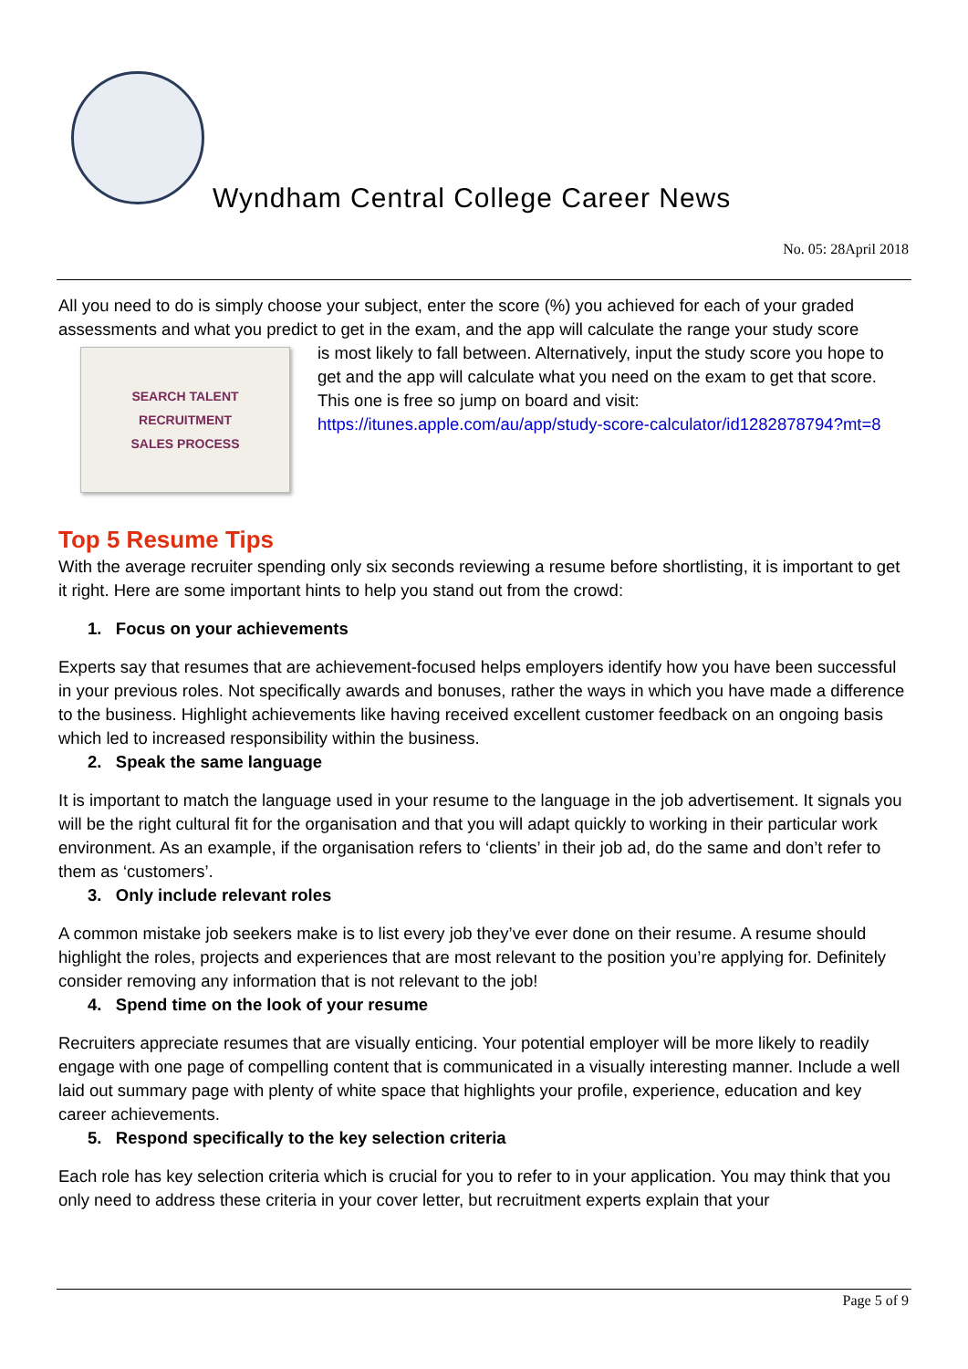Wyndham Central College Career News
No. 05: 28April 2018
All you need to do is simply choose your subject, enter the score (%) you achieved for each of your graded assessments and what you predict to get in the exam, and the app will calculate the range your study score
SEARCH TALENT
RECRUITMENT
SALES PROCESS
is most likely to fall between. Alternatively, input the study score you hope to get and the app will calculate what you need on the exam to get that score. This one is free so jump on board and visit: https://itunes.apple.com/au/app/study-score-calculator/id1282878794?mt=8
Top 5 Resume Tips
With the average recruiter spending only six seconds reviewing a resume before shortlisting, it is important to get it right. Here are some important hints to help you stand out from the crowd:
1. Focus on your achievements
Experts say that resumes that are achievement-focused helps employers identify how you have been successful in your previous roles. Not specifically awards and bonuses, rather the ways in which you have made a difference to the business. Highlight achievements like having received excellent customer feedback on an ongoing basis which led to increased responsibility within the business.
2. Speak the same language
It is important to match the language used in your resume to the language in the job advertisement. It signals you will be the right cultural fit for the organisation and that you will adapt quickly to working in their particular work environment. As an example, if the organisation refers to ‘clients’ in their job ad, do the same and don’t refer to them as ‘customers’.
3. Only include relevant roles
A common mistake job seekers make is to list every job they’ve ever done on their resume. A resume should highlight the roles, projects and experiences that are most relevant to the position you’re applying for. Definitely consider removing any information that is not relevant to the job!
4. Spend time on the look of your resume
Recruiters appreciate resumes that are visually enticing. Your potential employer will be more likely to readily engage with one page of compelling content that is communicated in a visually interesting manner. Include a well laid out summary page with plenty of white space that highlights your profile, experience, education and key career achievements.
5. Respond specifically to the key selection criteria
Each role has key selection criteria which is crucial for you to refer to in your application. You may think that you only need to address these criteria in your cover letter, but recruitment experts explain that your
Page 5 of 9